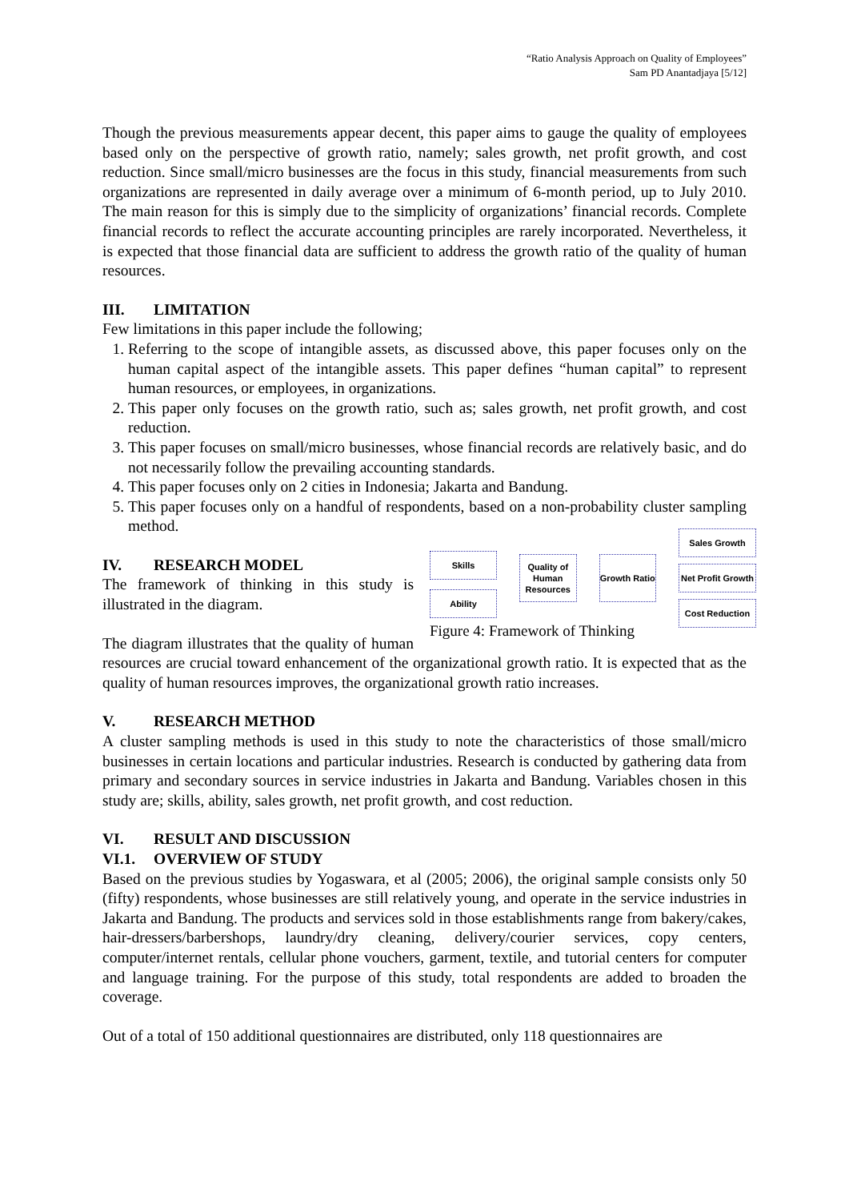“Ratio Analysis Approach on Quality of Employees”
Sam PD Anantadjaya [5/12]
Though the previous measurements appear decent, this paper aims to gauge the quality of employees based only on the perspective of growth ratio, namely; sales growth, net profit growth, and cost reduction. Since small/micro businesses are the focus in this study, financial measurements from such organizations are represented in daily average over a minimum of 6-month period, up to July 2010. The main reason for this is simply due to the simplicity of organizations’ financial records. Complete financial records to reflect the accurate accounting principles are rarely incorporated. Nevertheless, it is expected that those financial data are sufficient to address the growth ratio of the quality of human resources.
III. LIMITATION
Few limitations in this paper include the following;
1. Referring to the scope of intangible assets, as discussed above, this paper focuses only on the human capital aspect of the intangible assets. This paper defines “human capital” to represent human resources, or employees, in organizations.
2. This paper only focuses on the growth ratio, such as; sales growth, net profit growth, and cost reduction.
3. This paper focuses on small/micro businesses, whose financial records are relatively basic, and do not necessarily follow the prevailing accounting standards.
4. This paper focuses only on 2 cities in Indonesia; Jakarta and Bandung.
5. This paper focuses only on a handful of respondents, based on a non-probability cluster sampling method.
Skills
Ability
Quality of Human Resources
Growth Ratio
Sales Growth
Net Profit Growth
Cost Reduction
Figure 4: Framework of Thinking
IV. RESEARCH MODEL
The framework of thinking in this study is illustrated in the diagram.
The diagram illustrates that the quality of human resources are crucial toward enhancement of the organizational growth ratio. It is expected that as the quality of human resources improves, the organizational growth ratio increases.
V. RESEARCH METHOD
A cluster sampling methods is used in this study to note the characteristics of those small/micro businesses in certain locations and particular industries. Research is conducted by gathering data from primary and secondary sources in service industries in Jakarta and Bandung. Variables chosen in this study are; skills, ability, sales growth, net profit growth, and cost reduction.
VI. RESULT AND DISCUSSION
VI.1. OVERVIEW OF STUDY
Based on the previous studies by Yogaswara, et al (2005; 2006), the original sample consists only 50 (fifty) respondents, whose businesses are still relatively young, and operate in the service industries in Jakarta and Bandung. The products and services sold in those establishments range from bakery/cakes, hair-dressers/barbershops, laundry/dry cleaning, delivery/courier services, copy centers, computer/internet rentals, cellular phone vouchers, garment, textile, and tutorial centers for computer and language training. For the purpose of this study, total respondents are added to broaden the coverage.
Out of a total of 150 additional questionnaires are distributed, only 118 questionnaires are